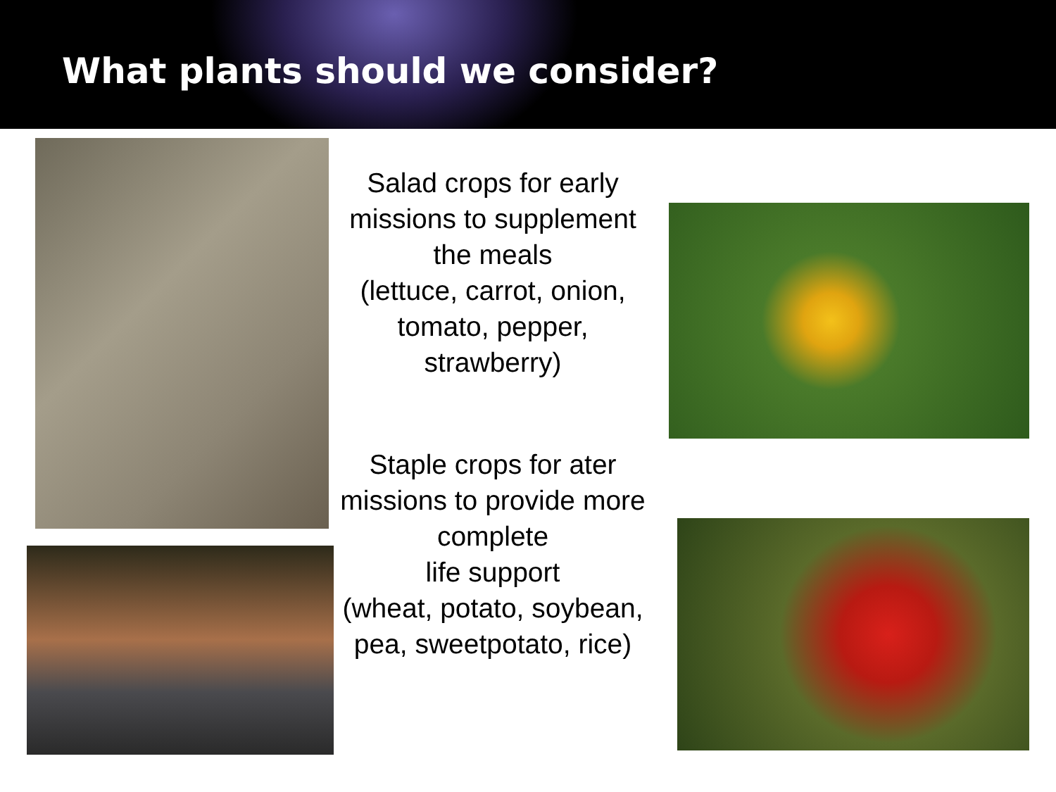What plants should we consider?
Salad crops for early missions to supplement the meals
(lettuce, carrot, onion, tomato, pepper, strawberry)
Staple crops for ater missions to provide more complete
life support
(wheat, potato, soybean, pea, sweetpotato, rice)